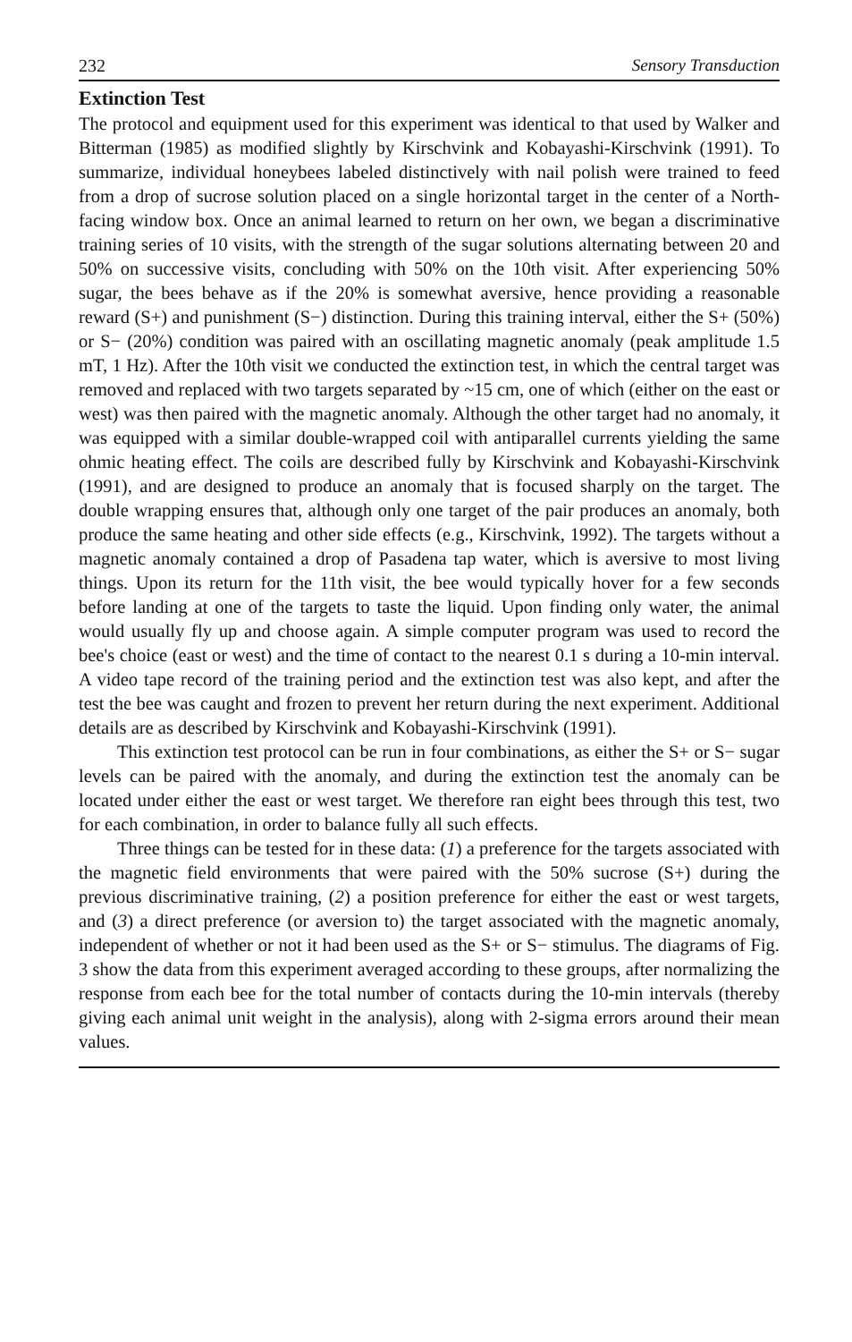232 Sensory Transduction
Extinction Test
The protocol and equipment used for this experiment was identical to that used by Walker and Bitterman (1985) as modified slightly by Kirschvink and Kobayashi-Kirschvink (1991). To summarize, individual honeybees labeled distinctively with nail polish were trained to feed from a drop of sucrose solution placed on a single horizontal target in the center of a North-facing window box. Once an animal learned to return on her own, we began a discriminative training series of 10 visits, with the strength of the sugar solutions alternating between 20 and 50% on successive visits, concluding with 50% on the 10th visit. After experiencing 50% sugar, the bees behave as if the 20% is somewhat aversive, hence providing a reasonable reward (S+) and punishment (S−) distinction. During this training interval, either the S+ (50%) or S− (20%) condition was paired with an oscillating magnetic anomaly (peak amplitude 1.5 mT, 1 Hz). After the 10th visit we conducted the extinction test, in which the central target was removed and replaced with two targets separated by ~15 cm, one of which (either on the east or west) was then paired with the magnetic anomaly. Although the other target had no anomaly, it was equipped with a similar double-wrapped coil with antiparallel currents yielding the same ohmic heating effect. The coils are described fully by Kirschvink and Kobayashi-Kirschvink (1991), and are designed to produce an anomaly that is focused sharply on the target. The double wrapping ensures that, although only one target of the pair produces an anomaly, both produce the same heating and other side effects (e.g., Kirschvink, 1992). The targets without a magnetic anomaly contained a drop of Pasadena tap water, which is aversive to most living things. Upon its return for the 11th visit, the bee would typically hover for a few seconds before landing at one of the targets to taste the liquid. Upon finding only water, the animal would usually fly up and choose again. A simple computer program was used to record the bee's choice (east or west) and the time of contact to the nearest 0.1 s during a 10-min interval. A video tape record of the training period and the extinction test was also kept, and after the test the bee was caught and frozen to prevent her return during the next experiment. Additional details are as described by Kirschvink and Kobayashi-Kirschvink (1991).
This extinction test protocol can be run in four combinations, as either the S+ or S− sugar levels can be paired with the anomaly, and during the extinction test the anomaly can be located under either the east or west target. We therefore ran eight bees through this test, two for each combination, in order to balance fully all such effects.
Three things can be tested for in these data: (1) a preference for the targets associated with the magnetic field environments that were paired with the 50% sucrose (S+) during the previous discriminative training, (2) a position preference for either the east or west targets, and (3) a direct preference (or aversion to) the target associated with the magnetic anomaly, independent of whether or not it had been used as the S+ or S− stimulus. The diagrams of Fig. 3 show the data from this experiment averaged according to these groups, after normalizing the response from each bee for the total number of contacts during the 10-min intervals (thereby giving each animal unit weight in the analysis), along with 2-sigma errors around their mean values.